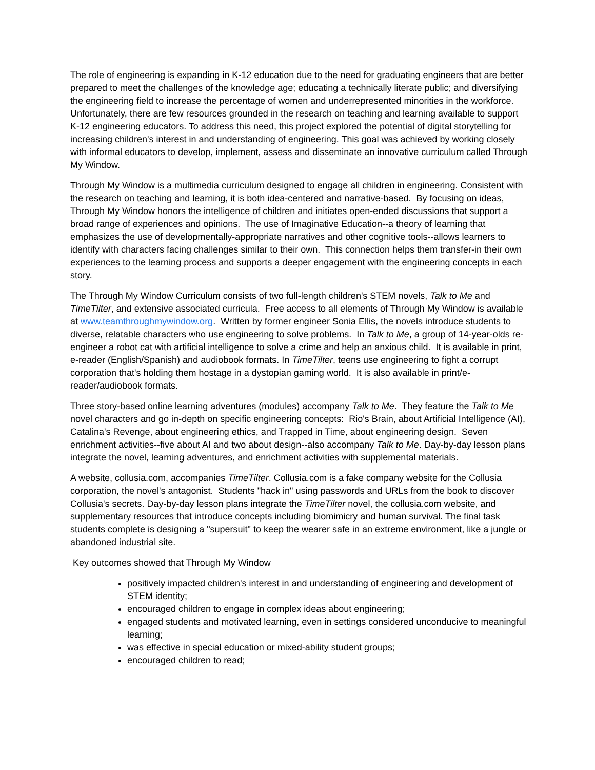The role of engineering is expanding in K-12 education due to the need for graduating engineers that are better prepared to meet the challenges of the knowledge age; educating a technically literate public; and diversifying the engineering field to increase the percentage of women and underrepresented minorities in the workforce. Unfortunately, there are few resources grounded in the research on teaching and learning available to support K-12 engineering educators. To address this need, this project explored the potential of digital storytelling for increasing children's interest in and understanding of engineering. This goal was achieved by working closely with informal educators to develop, implement, assess and disseminate an innovative curriculum called Through My Window.
Through My Window is a multimedia curriculum designed to engage all children in engineering. Consistent with the research on teaching and learning, it is both idea-centered and narrative-based. By focusing on ideas, Through My Window honors the intelligence of children and initiates open-ended discussions that support a broad range of experiences and opinions. The use of Imaginative Education--a theory of learning that emphasizes the use of developmentally-appropriate narratives and other cognitive tools--allows learners to identify with characters facing challenges similar to their own. This connection helps them transfer-in their own experiences to the learning process and supports a deeper engagement with the engineering concepts in each story.
The Through My Window Curriculum consists of two full-length children's STEM novels, Talk to Me and TimeTilter, and extensive associated curricula. Free access to all elements of Through My Window is available at www.teamthroughmywindow.org. Written by former engineer Sonia Ellis, the novels introduce students to diverse, relatable characters who use engineering to solve problems. In Talk to Me, a group of 14-year-olds re-engineer a robot cat with artificial intelligence to solve a crime and help an anxious child. It is available in print, e-reader (English/Spanish) and audiobook formats. In TimeTilter, teens use engineering to fight a corrupt corporation that's holding them hostage in a dystopian gaming world. It is also available in print/e-reader/audiobook formats.
Three story-based online learning adventures (modules) accompany Talk to Me. They feature the Talk to Me novel characters and go in-depth on specific engineering concepts: Rio's Brain, about Artificial Intelligence (AI), Catalina's Revenge, about engineering ethics, and Trapped in Time, about engineering design. Seven enrichment activities--five about AI and two about design--also accompany Talk to Me. Day-by-day lesson plans integrate the novel, learning adventures, and enrichment activities with supplemental materials.
A website, collusia.com, accompanies TimeTilter. Collusia.com is a fake company website for the Collusia corporation, the novel's antagonist. Students "hack in" using passwords and URLs from the book to discover Collusia's secrets. Day-by-day lesson plans integrate the TimeTilter novel, the collusia.com website, and supplementary resources that introduce concepts including biomimicry and human survival. The final task students complete is designing a "supersuit" to keep the wearer safe in an extreme environment, like a jungle or abandoned industrial site.
Key outcomes showed that Through My Window
positively impacted children's interest in and understanding of engineering and development of STEM identity;
encouraged children to engage in complex ideas about engineering;
engaged students and motivated learning, even in settings considered unconducive to meaningful learning;
was effective in special education or mixed-ability student groups;
encouraged children to read;